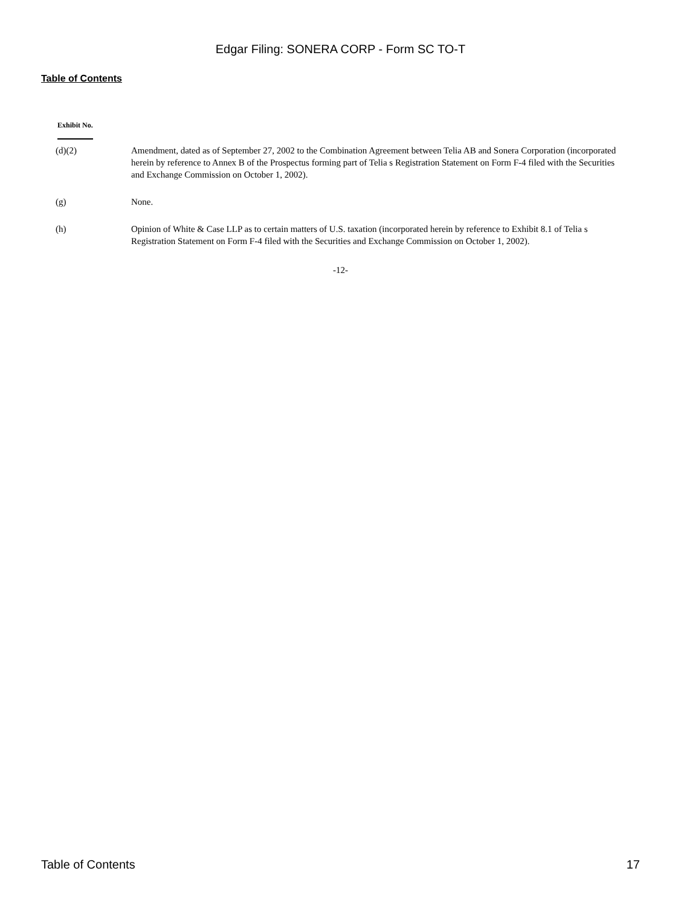Edgar Filing: SONERA CORP - Form SC TO-T
Table of Contents
| Exhibit No. | |
| --- | --- |
| (d)(2) | Amendment, dated as of September 27, 2002 to the Combination Agreement between Telia AB and Sonera Corporation (incorporated herein by reference to Annex B of the Prospectus forming part of Telia s Registration Statement on Form F-4 filed with the Securities and Exchange Commission on October 1, 2002). |
| (g) | None. |
| (h) | Opinion of White & Case LLP as to certain matters of U.S. taxation (incorporated herein by reference to Exhibit 8.1 of Telia s Registration Statement on Form F-4 filed with the Securities and Exchange Commission on October 1, 2002). |
-12-
Table of Contents 17